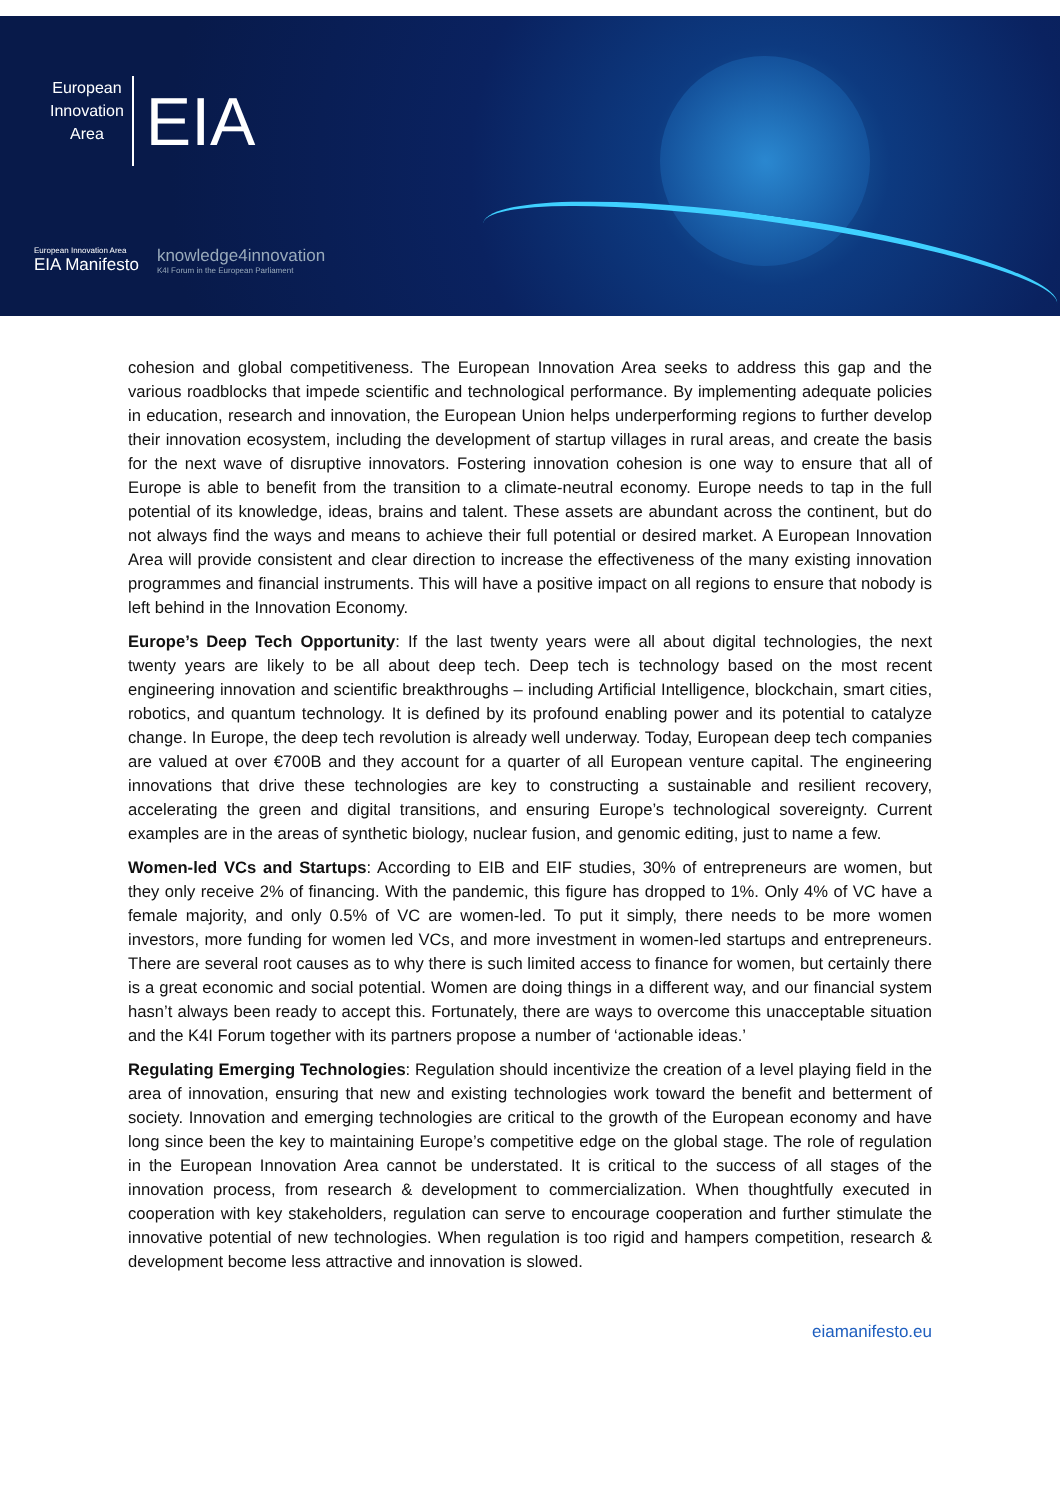European
Innovation
Area
EIA
European Innovation Area
EIA Manifesto
knowledge4innovation
K4I Forum in the European Parliament
cohesion and global competitiveness. The European Innovation Area seeks to address this gap and the various roadblocks that impede scientific and technological performance. By implementing adequate policies in education, research and innovation, the European Union helps underperforming regions to further develop their innovation ecosystem, including the development of startup villages in rural areas, and create the basis for the next wave of disruptive innovators. Fostering innovation cohesion is one way to ensure that all of Europe is able to benefit from the transition to a climate-neutral economy. Europe needs to tap in the full potential of its knowledge, ideas, brains and talent. These assets are abundant across the continent, but do not always find the ways and means to achieve their full potential or desired market. A European Innovation Area will provide consistent and clear direction to increase the effectiveness of the many existing innovation programmes and financial instruments. This will have a positive impact on all regions to ensure that nobody is left behind in the Innovation Economy.
Europe’s Deep Tech Opportunity: If the last twenty years were all about digital technologies, the next twenty years are likely to be all about deep tech. Deep tech is technology based on the most recent engineering innovation and scientific breakthroughs – including Artificial Intelligence, blockchain, smart cities, robotics, and quantum technology. It is defined by its profound enabling power and its potential to catalyze change. In Europe, the deep tech revolution is already well underway. Today, European deep tech companies are valued at over €700B and they account for a quarter of all European venture capital. The engineering innovations that drive these technologies are key to constructing a sustainable and resilient recovery, accelerating the green and digital transitions, and ensuring Europe’s technological sovereignty. Current examples are in the areas of synthetic biology, nuclear fusion, and genomic editing, just to name a few.
Women-led VCs and Startups: According to EIB and EIF studies, 30% of entrepreneurs are women, but they only receive 2% of financing. With the pandemic, this figure has dropped to 1%. Only 4% of VC have a female majority, and only 0.5% of VC are women-led. To put it simply, there needs to be more women investors, more funding for women led VCs, and more investment in women-led startups and entrepreneurs. There are several root causes as to why there is such limited access to finance for women, but certainly there is a great economic and social potential. Women are doing things in a different way, and our financial system hasn’t always been ready to accept this. Fortunately, there are ways to overcome this unacceptable situation and the K4I Forum together with its partners propose a number of ‘actionable ideas.’
Regulating Emerging Technologies: Regulation should incentivize the creation of a level playing field in the area of innovation, ensuring that new and existing technologies work toward the benefit and betterment of society. Innovation and emerging technologies are critical to the growth of the European economy and have long since been the key to maintaining Europe’s competitive edge on the global stage. The role of regulation in the European Innovation Area cannot be understated. It is critical to the success of all stages of the innovation process, from research & development to commercialization. When thoughtfully executed in cooperation with key stakeholders, regulation can serve to encourage cooperation and further stimulate the innovative potential of new technologies. When regulation is too rigid and hampers competition, research & development become less attractive and innovation is slowed.
eiamanifesto.eu